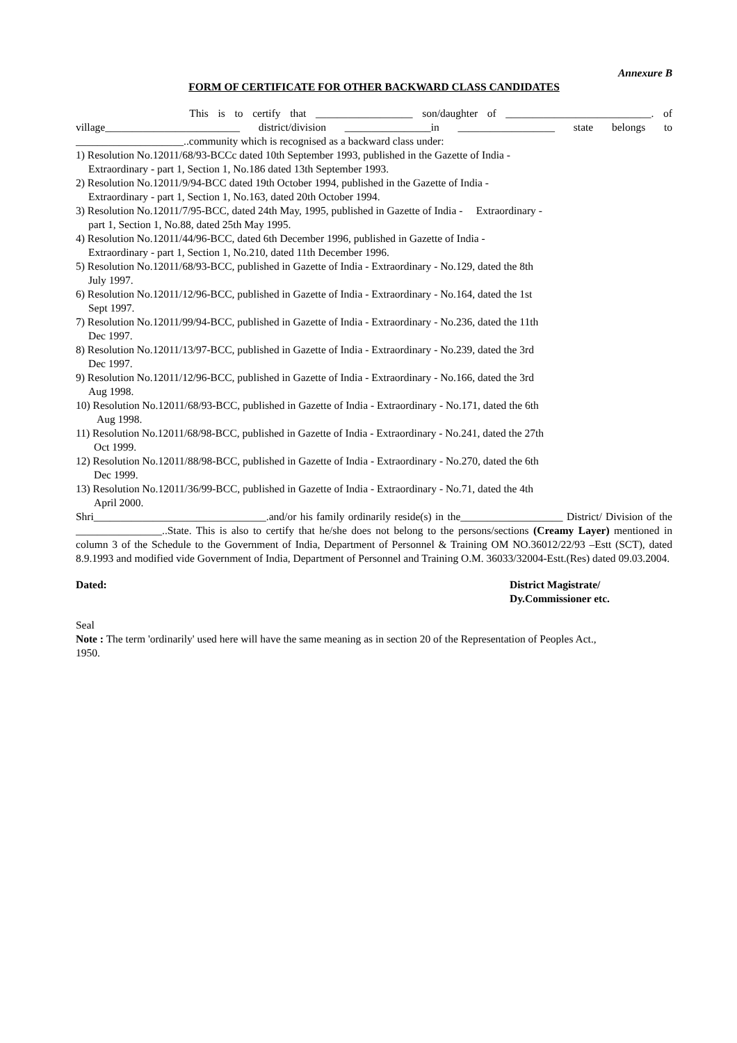Annexure B
FORM OF CERTIFICATE FOR OTHER BACKWARD CLASS CANDIDATES
This is to certify that __________________ son/daughter of ___________________________. of village_________________________ district/division ________________in __________________ state belongs to ____________________..community which is recognised as a backward class under:
1) Resolution No.12011/68/93-BCCc dated 10th September 1993, published in the Gazette of India -
Extraordinary - part 1, Section 1, No.186 dated 13th September 1993.
2) Resolution No.12011/9/94-BCC dated 19th October 1994, published in the Gazette of India -
Extraordinary - part 1, Section 1, No.163, dated 20th October 1994.
3) Resolution No.12011/7/95-BCC, dated 24th May, 1995, published in Gazette of India - Extraordinary -
part 1, Section 1, No.88, dated 25th May 1995.
4) Resolution No.12011/44/96-BCC, dated 6th December 1996, published in Gazette of India -
Extraordinary - part 1, Section 1, No.210, dated 11th December 1996.
5) Resolution No.12011/68/93-BCC, published in Gazette of India - Extraordinary - No.129, dated the 8th
July 1997.
6) Resolution No.12011/12/96-BCC, published in Gazette of India - Extraordinary - No.164, dated the 1st
Sept 1997.
7) Resolution No.12011/99/94-BCC, published in Gazette of India - Extraordinary - No.236, dated the 11th
Dec 1997.
8) Resolution No.12011/13/97-BCC, published in Gazette of India - Extraordinary - No.239, dated the 3rd
Dec 1997.
9) Resolution No.12011/12/96-BCC, published in Gazette of India - Extraordinary - No.166, dated the 3rd
Aug 1998.
10) Resolution No.12011/68/93-BCC, published in Gazette of India - Extraordinary - No.171, dated the 6th
Aug 1998.
11) Resolution No.12011/68/98-BCC, published in Gazette of India - Extraordinary - No.241, dated the 27th
Oct 1999.
12) Resolution No.12011/88/98-BCC, published in Gazette of India - Extraordinary - No.270, dated the 6th
Dec 1999.
13) Resolution No.12011/36/99-BCC, published in Gazette of India - Extraordinary - No.71, dated the 4th
April 2000.
Shri________________________________.and/or his family ordinarily reside(s) in the___________________ District/ Division of the ________________..State. This is also to certify that he/she does not belong to the persons/sections (Creamy Layer) mentioned in column 3 of the Schedule to the Government of India, Department of Personnel & Training OM NO.36012/22/93 –Estt (SCT), dated 8.9.1993 and modified vide Government of India, Department of Personnel and Training O.M. 36033/32004-Estt.(Res) dated 09.03.2004.
Dated: District Magistrate/
Dy.Commissioner etc.
Seal
Note : The term 'ordinarily' used here will have the same meaning as in section 20 of the Representation of Peoples Act., 1950.